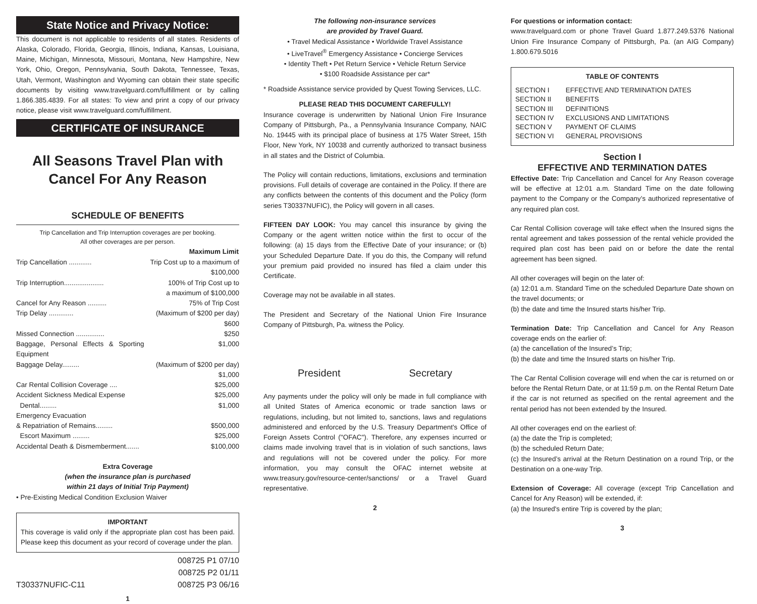State Notice and Privacy Notice:
This document is not applicable to residents of all states. Residents of Alaska, Colorado, Florida, Georgia, Illinois, Indiana, Kansas, Louisiana, Maine, Michigan, Minnesota, Missouri, Montana, New Hampshire, New York, Ohio, Oregon, Pennsylvania, South Dakota, Tennessee, Texas, Utah, Vermont, Washington and Wyoming can obtain their state specific documents by visiting www.travelguard.com/fulfillment or by calling 1.866.385.4839. For all states: To view and print a copy of our privacy notice, please visit www.travelguard.com/fulfillment.
CERTIFICATE OF INSURANCE
All Seasons Travel Plan with Cancel For Any Reason
SCHEDULE OF BENEFITS
Trip Cancellation and Trip Interruption coverages are per booking.
All other coverages are per person.
| | Maximum Limit |
| --- | --- |
| Trip Cancellation ............ | Trip Cost up to a maximum of $100,000 |
| Trip Interruption..................... | 100% of Trip Cost up to a maximum of $100,000 |
| Cancel for Any Reason .......... | 75% of Trip Cost |
| Trip Delay ............. | (Maximum of $200 per day) $600 |
| Missed Connection ............... | $250 |
| Baggage, Personal Effects & Sporting Equipment | $1,000 |
| Baggage Delay......... | (Maximum of $200 per day) $1,000 |
| Car Rental Collision Coverage .... | $25,000 |
| Accident Sickness Medical Expense | $25,000 |
| Dental......... | $1,000 |
| Emergency Evacuation | |
| & Repatriation of Remains......... | $500,000 |
| Escort Maximum ......... | $25,000 |
| Accidental Death & Dismemberment....... | $100,000 |
Extra Coverage
(when the insurance plan is purchased
within 21 days of Initial Trip Payment)
• Pre-Existing Medical Condition Exclusion Waiver
IMPORTANT
This coverage is valid only if the appropriate plan cost has been paid. Please keep this document as your record of coverage under the plan.
| | 008725 P1 07/10 008725 P2 01/11 |
| T30337NUFIC-C11 | 008725 P3 06/16 |
1
The following non-insurance services
are provided by Travel Guard.
• Travel Medical Assistance • Worldwide Travel Assistance
• LiveTravel<sup>®</sup> Emergency Assistance • Concierge Services
• Identity Theft • Pet Return Service • Vehicle Return Service
• $100 Roadside Assistance per car*
* Roadside Assistance service provided by Quest Towing Services, LLC.
PLEASE READ THIS DOCUMENT CAREFULLY!
Insurance coverage is underwritten by National Union Fire Insurance Company of Pittsburgh, Pa., a Pennsylvania Insurance Company, NAIC No. 19445 with its principal place of business at 175 Water Street, 15th Floor, New York, NY 10038 and currently authorized to transact business in all states and the District of Columbia.
The Policy will contain reductions, limitations, exclusions and termination provisions. Full details of coverage are contained in the Policy. If there are any conflicts between the contents of this document and the Policy (form series T30337NUFIC), the Policy will govern in all cases.
FIFTEEN DAY LOOK: You may cancel this insurance by giving the Company or the agent written notice within the first to occur of the following: (a) 15 days from the Effective Date of your insurance; or (b) your Scheduled Departure Date. If you do this, the Company will refund your premium paid provided no insured has filed a claim under this Certificate.
Coverage may not be available in all states.
The President and Secretary of the National Union Fire Insurance Company of Pittsburgh, Pa. witness the Policy.
President Secretary
Any payments under the policy will only be made in full compliance with all United States of America economic or trade sanction laws or regulations, including, but not limited to, sanctions, laws and regulations administered and enforced by the U.S. Treasury Department's Office of Foreign Assets Control ("OFAC"). Therefore, any expenses incurred or claims made involving travel that is in violation of such sanctions, laws and regulations will not be covered under the policy. For more information, you may consult the OFAC internet website at www.treasury.gov/resource-center/sanctions/ or a Travel Guard representative.
2
For questions or information contact:
www.travelguard.com or phone Travel Guard 1.877.249.5376 National Union Fire Insurance Company of Pittsburgh, Pa. (an AIG Company) 1.800.679.5016
TABLE OF CONTENTS
| SECTION I | EFFECTIVE AND TERMINATION DATES |
| SECTION II | BENEFITS |
| SECTION III | DEFINITIONS |
| SECTION IV | EXCLUSIONS AND LIMITATIONS |
| SECTION V | PAYMENT OF CLAIMS |
| SECTION VI | GENERAL PROVISIONS |
Section I
EFFECTIVE AND TERMINATION DATES
Effective Date: Trip Cancellation and Cancel for Any Reason coverage will be effective at 12:01 a.m. Standard Time on the date following payment to the Company or the Company’s authorized representative of any required plan cost.
Car Rental Collision coverage will take effect when the Insured signs the rental agreement and takes possession of the rental vehicle provided the required plan cost has been paid on or before the date the rental agreement has been signed.
All other coverages will begin on the later of:
(a) 12:01 a.m. Standard Time on the scheduled Departure Date shown on the travel documents; or
(b) the date and time the Insured starts his/her Trip.
Termination Date: Trip Cancellation and Cancel for Any Reason coverage ends on the earlier of:
(a) the cancellation of the Insured’s Trip;
(b) the date and time the Insured starts on his/her Trip.
The Car Rental Collision coverage will end when the car is returned on or before the Rental Return Date, or at 11:59 p.m. on the Rental Return Date if the car is not returned as specified on the rental agreement and the rental period has not been extended by the Insured.
All other coverages end on the earliest of:
(a) the date the Trip is completed;
(b) the scheduled Return Date;
(c) the Insured’s arrival at the Return Destination on a round Trip, or the Destination on a one-way Trip.
Extension of Coverage: All coverage (except Trip Cancellation and Cancel for Any Reason) will be extended, if:
(a) the Insured's entire Trip is covered by the plan;
3